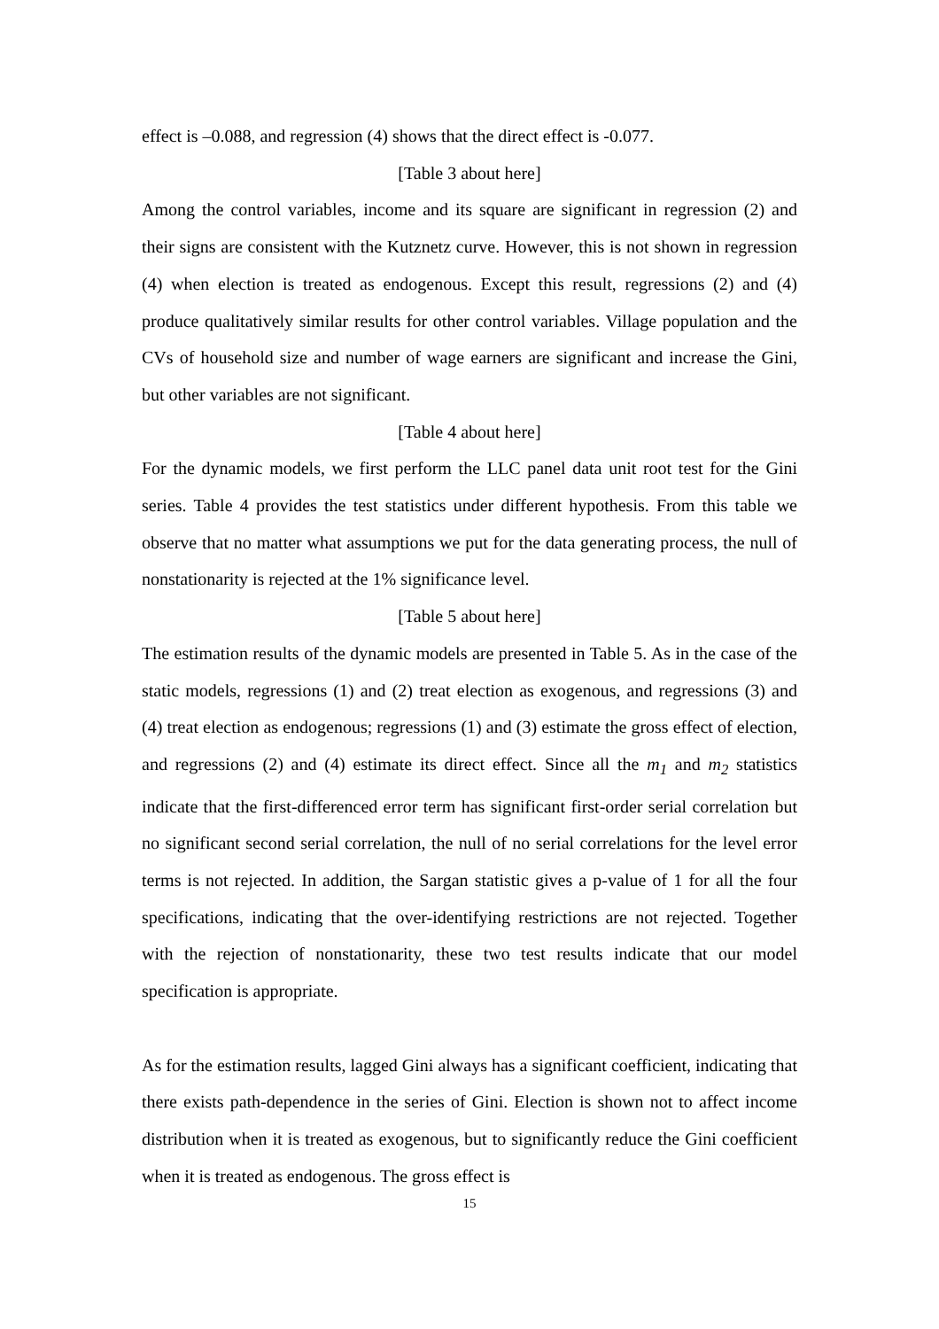effect is –0.088, and regression (4) shows that the direct effect is -0.077.
[Table 3 about here]
Among the control variables, income and its square are significant in regression (2) and their signs are consistent with the Kutznetz curve. However, this is not shown in regression (4) when election is treated as endogenous. Except this result, regressions (2) and (4) produce qualitatively similar results for other control variables. Village population and the CVs of household size and number of wage earners are significant and increase the Gini, but other variables are not significant.
[Table 4 about here]
For the dynamic models, we first perform the LLC panel data unit root test for the Gini series. Table 4 provides the test statistics under different hypothesis. From this table we observe that no matter what assumptions we put for the data generating process, the null of nonstationarity is rejected at the 1% significance level.
[Table 5 about here]
The estimation results of the dynamic models are presented in Table 5. As in the case of the static models, regressions (1) and (2) treat election as exogenous, and regressions (3) and (4) treat election as endogenous; regressions (1) and (3) estimate the gross effect of election, and regressions (2) and (4) estimate its direct effect. Since all the m<sub>1</sub> and m<sub>2</sub> statistics indicate that the first-differenced error term has significant first-order serial correlation but no significant second serial correlation, the null of no serial correlations for the level error terms is not rejected. In addition, the Sargan statistic gives a p-value of 1 for all the four specifications, indicating that the over-identifying restrictions are not rejected. Together with the rejection of nonstationarity, these two test results indicate that our model specification is appropriate.
As for the estimation results, lagged Gini always has a significant coefficient, indicating that there exists path-dependence in the series of Gini. Election is shown not to affect income distribution when it is treated as exogenous, but to significantly reduce the Gini coefficient when it is treated as endogenous. The gross effect is
15